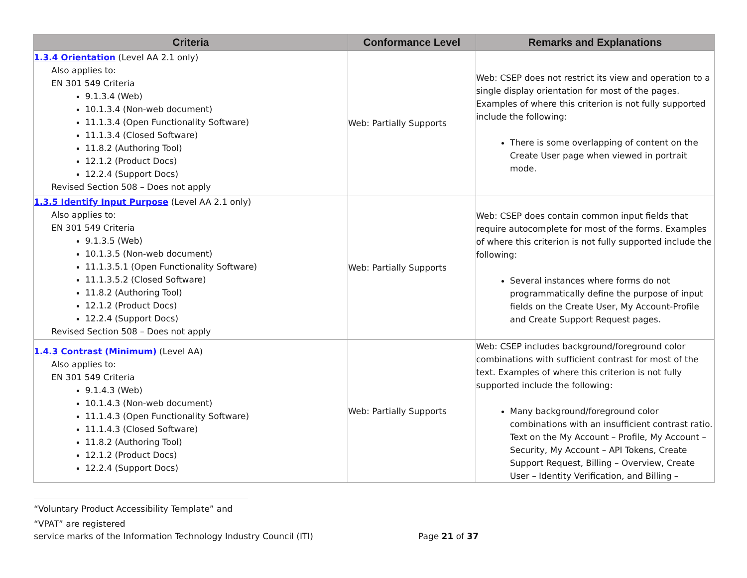| Criteria | Conformance Level | Remarks and Explanations |
| --- | --- | --- |
| 1.3.4 Orientation (Level AA 2.1 only) Also applies to: EN 301 549 Criteria 9.1.3.4 (Web) 10.1.3.4 (Non-web document) 11.1.3.4 (Open Functionality Software) 11.1.3.4 (Closed Software) 11.8.2 (Authoring Tool) 12.1.2 (Product Docs) 12.2.4 (Support Docs) Revised Section 508 – Does not apply | Web: Partially Supports | Web: CSEP does not restrict its view and operation to a single display orientation for most of the pages. Examples of where this criterion is not fully supported include the following: There is some overlapping of content on the Create User page when viewed in portrait mode. |
| 1.3.5 Identify Input Purpose (Level AA 2.1 only) Also applies to: EN 301 549 Criteria 9.1.3.5 (Web) 10.1.3.5 (Non-web document) 11.1.3.5.1 (Open Functionality Software) 11.1.3.5.2 (Closed Software) 11.8.2 (Authoring Tool) 12.1.2 (Product Docs) 12.2.4 (Support Docs) Revised Section 508 – Does not apply | Web: Partially Supports | Web: CSEP does contain common input fields that require autocomplete for most of the forms. Examples of where this criterion is not fully supported include the following: Several instances where forms do not programmatically define the purpose of input fields on the Create User, My Account-Profile and Create Support Request pages. |
| 1.4.3 Contrast (Minimum) (Level AA) Also applies to: EN 301 549 Criteria 9.1.4.3 (Web) 10.1.4.3 (Non-web document) 11.1.4.3 (Open Functionality Software) 11.1.4.3 (Closed Software) 11.8.2 (Authoring Tool) 12.1.2 (Product Docs) 12.2.4 (Support Docs) | Web: Partially Supports | Web: CSEP includes background/foreground color combinations with sufficient contrast for most of the text. Examples of where this criterion is not fully supported include the following: Many background/foreground color combinations with an insufficient contrast ratio. Text on the My Account – Profile, My Account – Security, My Account – API Tokens, Create Support Request, Billing – Overview, Create User – Identity Verification, and Billing – |
“Voluntary Product Accessibility Template” and “VPAT” are registered
service marks of the Information Technology Industry Council (ITI) Page 21 of 37